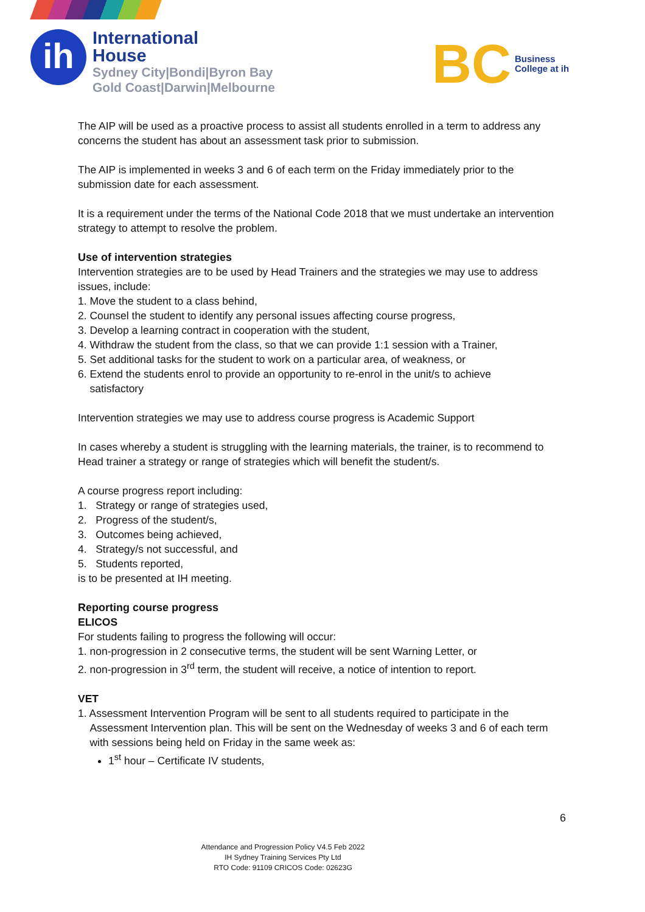ih
International
House
Sydney City|Bondi|Byron Bay
Gold Coast|Darwin|Melbourne
BC
Business
College at ih
The AIP will be used as a proactive process to assist all students enrolled in a term to address any concerns the student has about an assessment task prior to submission.
The AIP is implemented in weeks 3 and 6 of each term on the Friday immediately prior to the submission date for each assessment.
It is a requirement under the terms of the National Code 2018 that we must undertake an intervention strategy to attempt to resolve the problem.
Use of intervention strategies
Intervention strategies are to be used by Head Trainers and the strategies we may use to address issues, include:
1. Move the student to a class behind,
2. Counsel the student to identify any personal issues affecting course progress,
3. Develop a learning contract in cooperation with the student,
4. Withdraw the student from the class, so that we can provide 1:1 session with a Trainer,
5. Set additional tasks for the student to work on a particular area, of weakness, or
6. Extend the students enrol to provide an opportunity to re-enrol in the unit/s to achieve
satisfactory
Intervention strategies we may use to address course progress is Academic Support
In cases whereby a student is struggling with the learning materials, the trainer, is to recommend to Head trainer a strategy or range of strategies which will benefit the student/s.
A course progress report including:
1. Strategy or range of strategies used,
2. Progress of the student/s,
3. Outcomes being achieved,
4. Strategy/s not successful, and
5. Students reported,
is to be presented at IH meeting.
Reporting course progress
ELICOS
For students failing to progress the following will occur:
1. non-progression in 2 consecutive terms, the student will be sent Warning Letter, or
2. non-progression in 3<sup>rd</sup> term, the student will receive, a notice of intention to report.
VET
1. Assessment Intervention Program will be sent to all students required to participate in the
Assessment Intervention plan. This will be sent on the Wednesday of weeks 3 and 6 of each term
with sessions being held on Friday in the same week as:
1<sup>st</sup> hour – Certificate IV students,
6
Attendance and Progression Policy V4.5 Feb 2022
IH Sydney Training Services Pty Ltd
RTO Code: 91109 CRICOS Code: 02623G